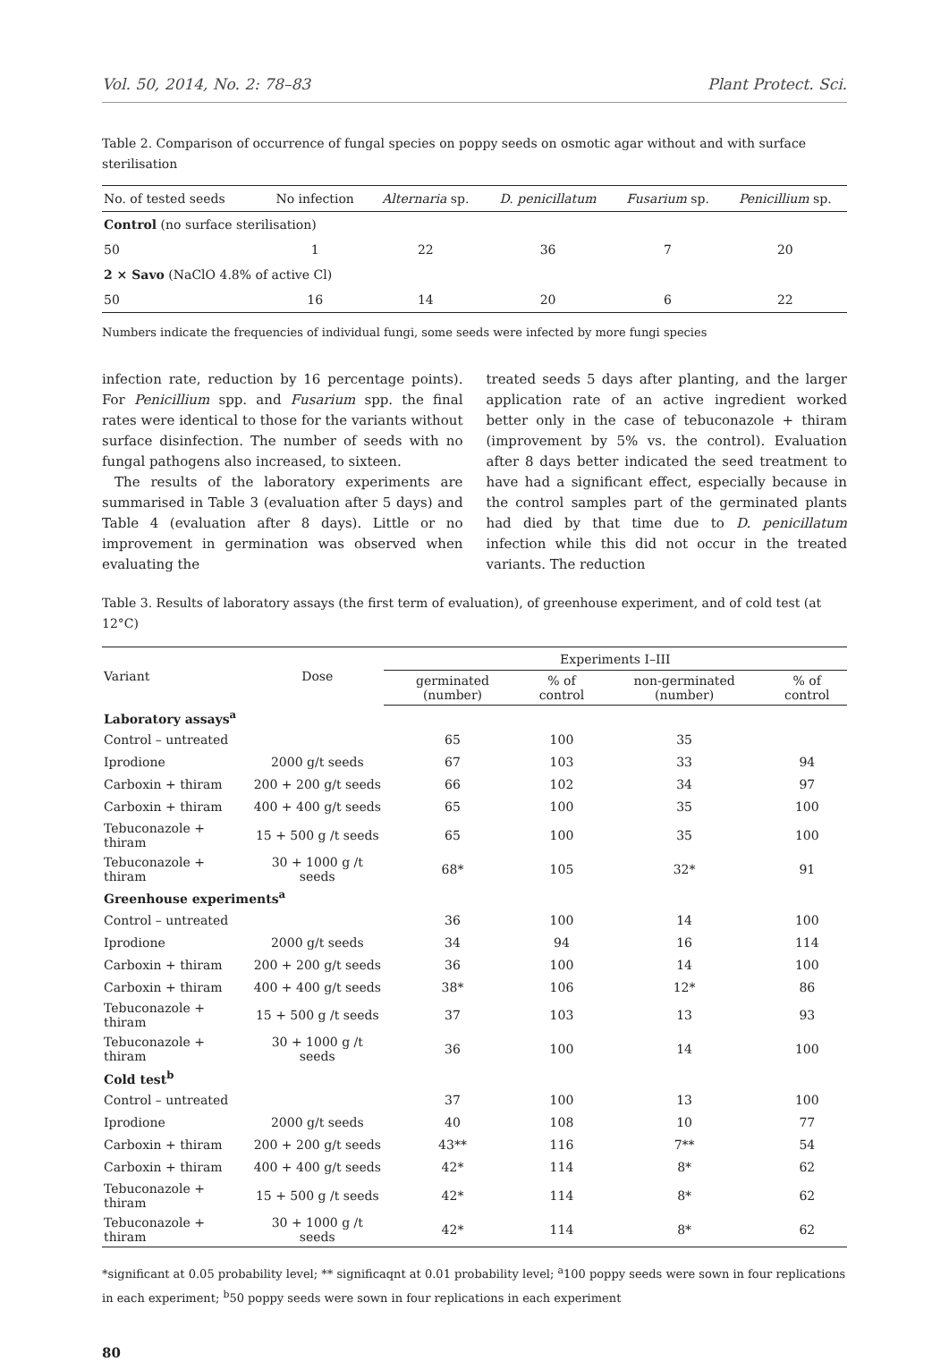Vol. 50, 2014, No. 2: 78–83 Plant Protect. Sci.
Table 2. Comparison of occurrence of fungal species on poppy seeds on osmotic agar without and with surface sterilisation
| No. of tested seeds | No infection | Alternaria sp. | D. penicillatum | Fusarium sp. | Penicillium sp. |
| --- | --- | --- | --- | --- | --- |
| Control (no surface sterilisation) | | | | | |
| 50 | 1 | 22 | 36 | 7 | 20 |
| 2 × Savo (NaClO 4.8% of active Cl) | | | | | |
| 50 | 16 | 14 | 20 | 6 | 22 |
Numbers indicate the frequencies of individual fungi, some seeds were infected by more fungi species
infection rate, reduction by 16 percentage points). For Penicillium spp. and Fusarium spp. the final rates were identical to those for the variants without surface disinfection. The number of seeds with no fungal pathogens also increased, to sixteen.
The results of the laboratory experiments are summarised in Table 3 (evaluation after 5 days) and Table 4 (evaluation after 8 days). Little or no improvement in germination was observed when evaluating the
treated seeds 5 days after planting, and the larger application rate of an active ingredient worked better only in the case of tebuconazole + thiram (improvement by 5% vs. the control). Evaluation after 8 days better indicated the seed treatment to have had a significant effect, especially because in the control samples part of the germinated plants had died by that time due to D. penicillatum infection while this did not occur in the treated variants. The reduction
Table 3. Results of laboratory assays (the first term of evaluation), of greenhouse experiment, and of cold test (at 12°C)
| Variant | Dose | Experiments I–III | | | |
| --- | --- | --- | --- | --- | --- |
| | | germinated (number) | % of control | non-germinated (number) | % of control |
| Laboratory assays<sup>a</sup> | | | | | |
| Control – untreated | | 65 | 100 | 35 | |
| Iprodione | 2000 g/t seeds | 67 | 103 | 33 | 94 |
| Carboxin + thiram | 200 + 200 g/t seeds | 66 | 102 | 34 | 97 |
| Carboxin + thiram | 400 + 400 g/t seeds | 65 | 100 | 35 | 100 |
| Tebuconazole + thiram | 15 + 500 g /t seeds | 65 | 100 | 35 | 100 |
| Tebuconazole + thiram | 30 + 1000 g /t seeds | 68* | 105 | 32* | 91 |
| Greenhouse experiments<sup>a</sup> | | | | | |
| Control – untreated | | 36 | 100 | 14 | 100 |
| Iprodione | 2000 g/t seeds | 34 | 94 | 16 | 114 |
| Carboxin + thiram | 200 + 200 g/t seeds | 36 | 100 | 14 | 100 |
| Carboxin + thiram | 400 + 400 g/t seeds | 38* | 106 | 12* | 86 |
| Tebuconazole + thiram | 15 + 500 g /t seeds | 37 | 103 | 13 | 93 |
| Tebuconazole + thiram | 30 + 1000 g /t seeds | 36 | 100 | 14 | 100 |
| Cold test<sup>b</sup> | | | | | |
| Control – untreated | | 37 | 100 | 13 | 100 |
| Iprodione | 2000 g/t seeds | 40 | 108 | 10 | 77 |
| Carboxin + thiram | 200 + 200 g/t seeds | 43** | 116 | 7** | 54 |
| Carboxin + thiram | 400 + 400 g/t seeds | 42* | 114 | 8* | 62 |
| Tebuconazole + thiram | 15 + 500 g /t seeds | 42* | 114 | 8* | 62 |
| Tebuconazole + thiram | 30 + 1000 g /t seeds | 42* | 114 | 8* | 62 |
*significant at 0.05 probability level; ** significaqnt at 0.01 probability level; <sup>a</sup>100 poppy seeds were sown in four replications in each experiment; <sup>b</sup>50 poppy seeds were sown in four replications in each experiment
80